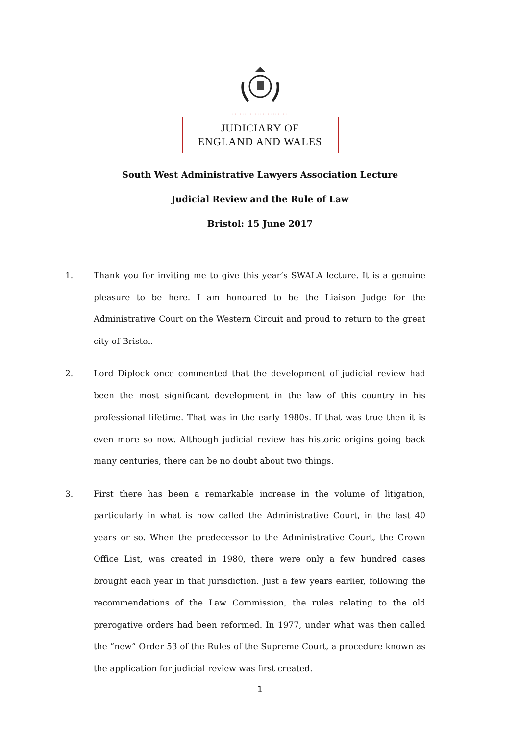......................
JUDICIARY OF
ENGLAND AND WALES
South West Administrative Lawyers Association Lecture
Judicial Review and the Rule of Law
Bristol: 15 June 2017
1. Thank you for inviting me to give this year’s SWALA lecture. It is a genuine pleasure to be here. I am honoured to be the Liaison Judge for the Administrative Court on the Western Circuit and proud to return to the great city of Bristol.
2. Lord Diplock once commented that the development of judicial review had been the most significant development in the law of this country in his professional lifetime. That was in the early 1980s. If that was true then it is even more so now. Although judicial review has historic origins going back many centuries, there can be no doubt about two things.
3. First there has been a remarkable increase in the volume of litigation, particularly in what is now called the Administrative Court, in the last 40 years or so. When the predecessor to the Administrative Court, the Crown Office List, was created in 1980, there were only a few hundred cases brought each year in that jurisdiction. Just a few years earlier, following the recommendations of the Law Commission, the rules relating to the old prerogative orders had been reformed. In 1977, under what was then called the “new” Order 53 of the Rules of the Supreme Court, a procedure known as the application for judicial review was first created.
1